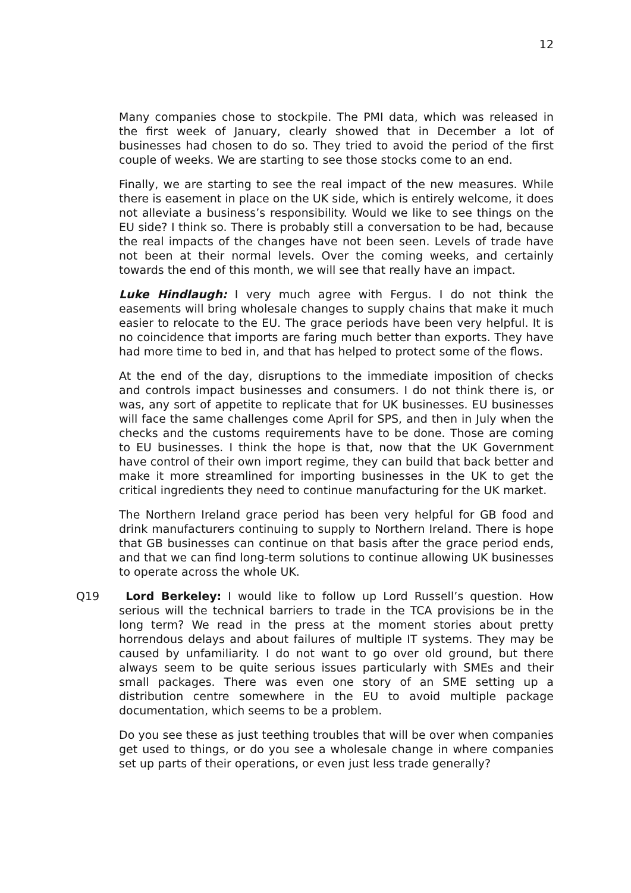12
Many companies chose to stockpile. The PMI data, which was released in the first week of January, clearly showed that in December a lot of businesses had chosen to do so. They tried to avoid the period of the first couple of weeks. We are starting to see those stocks come to an end.
Finally, we are starting to see the real impact of the new measures. While there is easement in place on the UK side, which is entirely welcome, it does not alleviate a business’s responsibility. Would we like to see things on the EU side? I think so. There is probably still a conversation to be had, because the real impacts of the changes have not been seen. Levels of trade have not been at their normal levels. Over the coming weeks, and certainly towards the end of this month, we will see that really have an impact.
Luke Hindlaugh: I very much agree with Fergus. I do not think the easements will bring wholesale changes to supply chains that make it much easier to relocate to the EU. The grace periods have been very helpful. It is no coincidence that imports are faring much better than exports. They have had more time to bed in, and that has helped to protect some of the flows.
At the end of the day, disruptions to the immediate imposition of checks and controls impact businesses and consumers. I do not think there is, or was, any sort of appetite to replicate that for UK businesses. EU businesses will face the same challenges come April for SPS, and then in July when the checks and the customs requirements have to be done. Those are coming to EU businesses. I think the hope is that, now that the UK Government have control of their own import regime, they can build that back better and make it more streamlined for importing businesses in the UK to get the critical ingredients they need to continue manufacturing for the UK market.
The Northern Ireland grace period has been very helpful for GB food and drink manufacturers continuing to supply to Northern Ireland. There is hope that GB businesses can continue on that basis after the grace period ends, and that we can find long-term solutions to continue allowing UK businesses to operate across the whole UK.
Q19 Lord Berkeley: I would like to follow up Lord Russell’s question. How serious will the technical barriers to trade in the TCA provisions be in the long term? We read in the press at the moment stories about pretty horrendous delays and about failures of multiple IT systems. They may be caused by unfamiliarity. I do not want to go over old ground, but there always seem to be quite serious issues particularly with SMEs and their small packages. There was even one story of an SME setting up a distribution centre somewhere in the EU to avoid multiple package documentation, which seems to be a problem.
Do you see these as just teething troubles that will be over when companies get used to things, or do you see a wholesale change in where companies set up parts of their operations, or even just less trade generally?